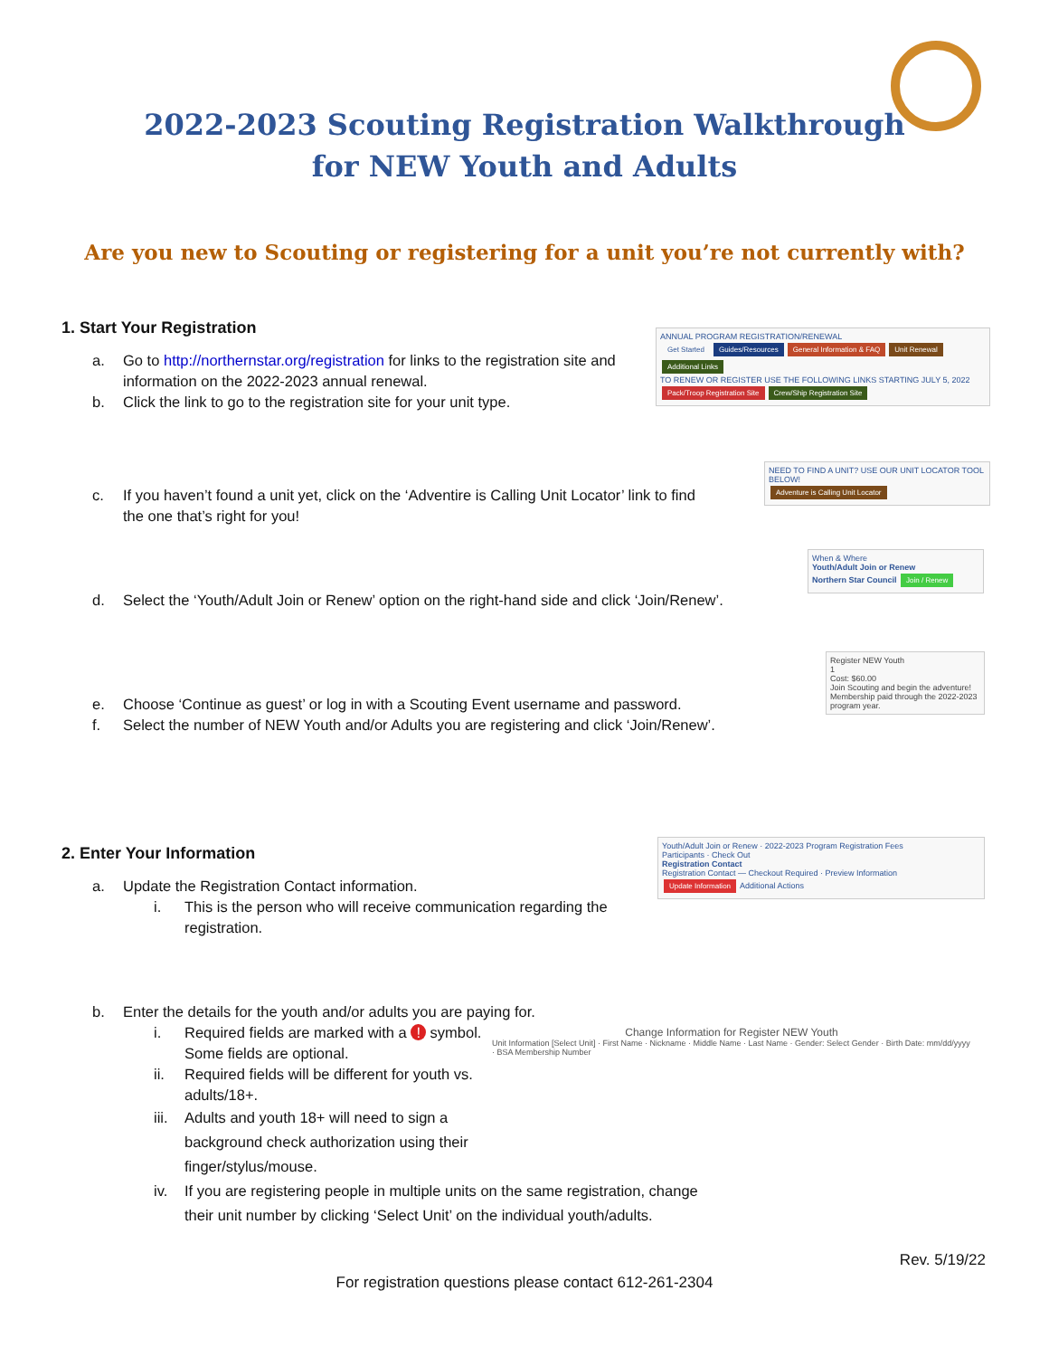2022-2023 Scouting Registration Walkthrough
for NEW Youth and Adults
Are you new to Scouting or registering for a unit you’re not currently with?
1. Start Your Registration
a. Go to http://northernstar.org/registration for links to the registration site and information on the 2022-2023 annual renewal.
b. Click the link to go to the registration site for your unit type.
ANNUAL PROGRAM REGISTRATION/RENEWAL
Get Started Guides/Resources General Information & FAQ Unit Renewal Additional Links
TO RENEW OR REGISTER USE THE FOLLOWING LINKS STARTING JULY 5, 2022
Pack/Troop Registration Site Crew/Ship Registration Site
c. If you haven’t found a unit yet, click on the ‘Adventire is Calling Unit Locator’ link to find the one that’s right for you!
NEED TO FIND A UNIT? USE OUR UNIT LOCATOR TOOL BELOW!
Adventure is Calling Unit Locator
d. Select the ‘Youth/Adult Join or Renew’ option on the right-hand side and click ‘Join/Renew’.
When & Where
Youth/Adult Join or Renew
Northern Star Council Join / Renew
e. Choose ‘Continue as guest’ or log in with a Scouting Event username and password.
f. Select the number of NEW Youth and/or Adults you are registering and click ‘Join/Renew’.
Register NEW Youth
1
Cost: $60.00
Join Scouting and begin the adventure! Membership paid through the 2022-2023 program year.
2. Enter Your Information
a. Update the Registration Contact information.
i. This is the person who will receive communication regarding the registration.
Youth/Adult Join or Renew · 2022-2023 Program Registration Fees
Participants · Check Out
Registration Contact
Registration Contact — Checkout Required · Preview Information
Update Information Additional Actions
b. Enter the details for the youth and/or adults you are paying for.
i. Required fields are marked with a ! symbol. Some fields are optional.
ii. Required fields will be different for youth vs. adults/18+.
iii. Adults and youth 18+ will need to sign a background check authorization using their finger/stylus/mouse.
iv. If you are registering people in multiple units on the same registration, change their unit number by clicking ‘Select Unit’ on the individual youth/adults.
Change Information for Register NEW Youth
Unit Information [Select Unit] · First Name · Nickname · Middle Name · Last Name · Gender: Select Gender · Birth Date: mm/dd/yyyy · BSA Membership Number
Rev. 5/19/22
For registration questions please contact 612-261-2304